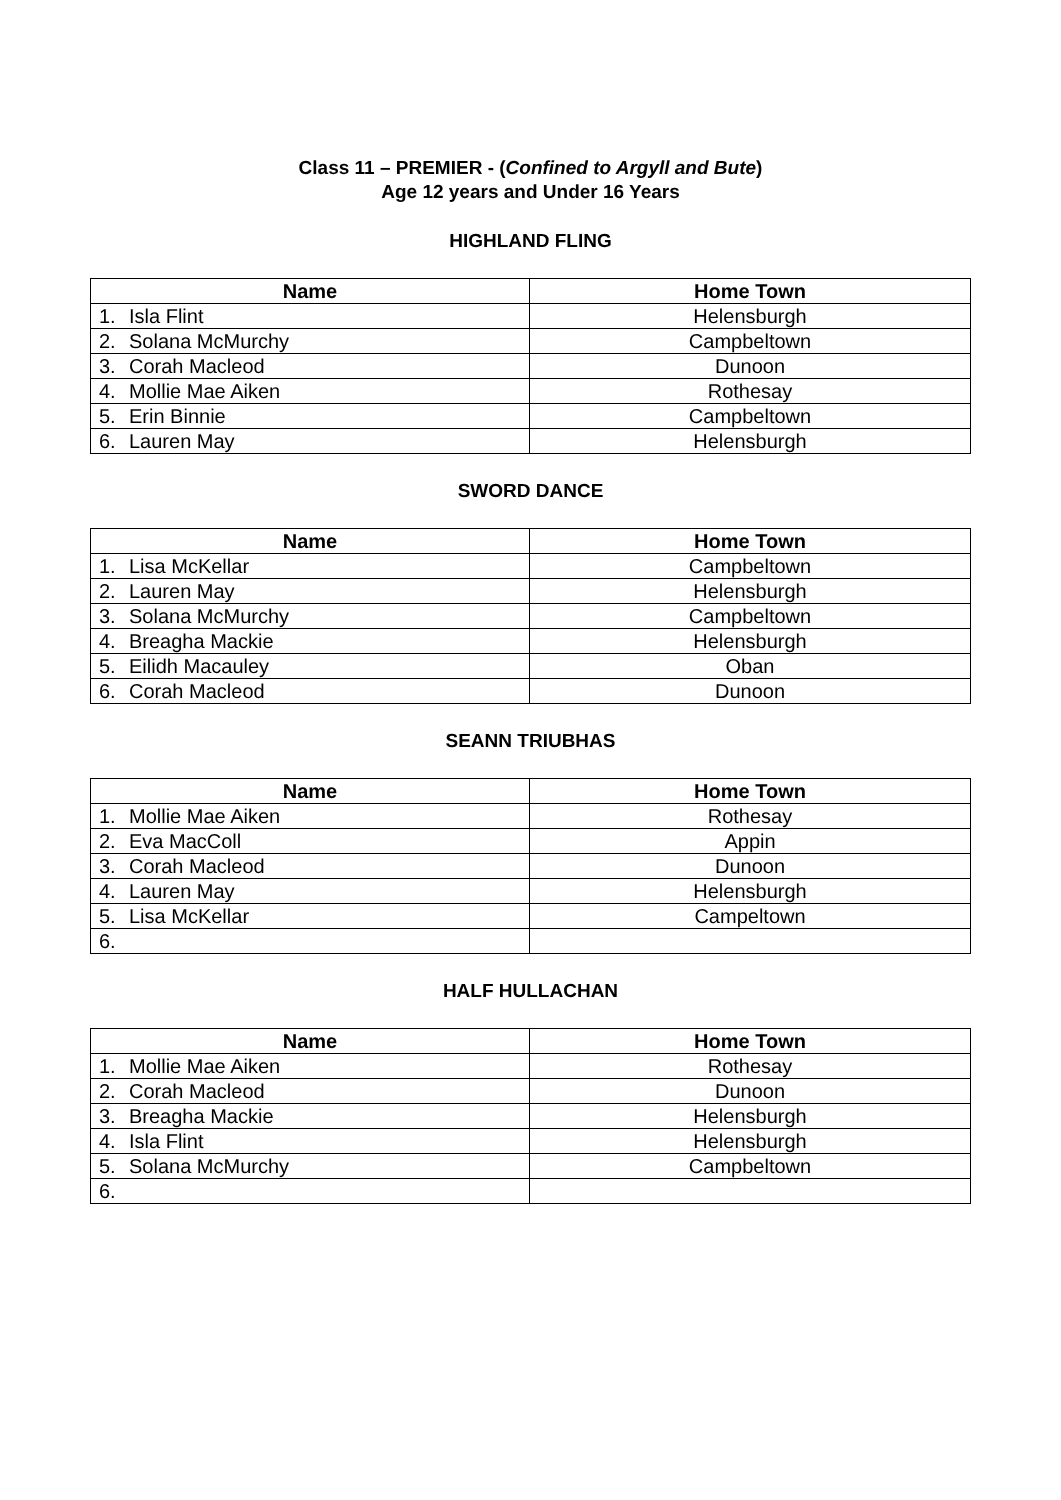Class 11 – PREMIER - (Confined to Argyll and Bute)
Age 12 years and Under 16 Years
HIGHLAND FLING
| Name | Home Town |
| --- | --- |
| 1. Isla Flint | Helensburgh |
| 2. Solana McMurchy | Campbeltown |
| 3. Corah Macleod | Dunoon |
| 4. Mollie Mae Aiken | Rothesay |
| 5. Erin Binnie | Campbeltown |
| 6. Lauren May | Helensburgh |
SWORD DANCE
| Name | Home Town |
| --- | --- |
| 1. Lisa McKellar | Campbeltown |
| 2. Lauren May | Helensburgh |
| 3. Solana McMurchy | Campbeltown |
| 4. Breagha Mackie | Helensburgh |
| 5. Eilidh Macauley | Oban |
| 6. Corah Macleod | Dunoon |
SEANN TRIUBHAS
| Name | Home Town |
| --- | --- |
| 1. Mollie Mae Aiken | Rothesay |
| 2. Eva MacColl | Appin |
| 3. Corah Macleod | Dunoon |
| 4. Lauren May | Helensburgh |
| 5. Lisa McKellar | Campeltown |
| 6. | |
HALF HULLACHAN
| Name | Home Town |
| --- | --- |
| 1. Mollie Mae Aiken | Rothesay |
| 2. Corah Macleod | Dunoon |
| 3. Breagha Mackie | Helensburgh |
| 4. Isla Flint | Helensburgh |
| 5. Solana McMurchy | Campbeltown |
| 6. | |